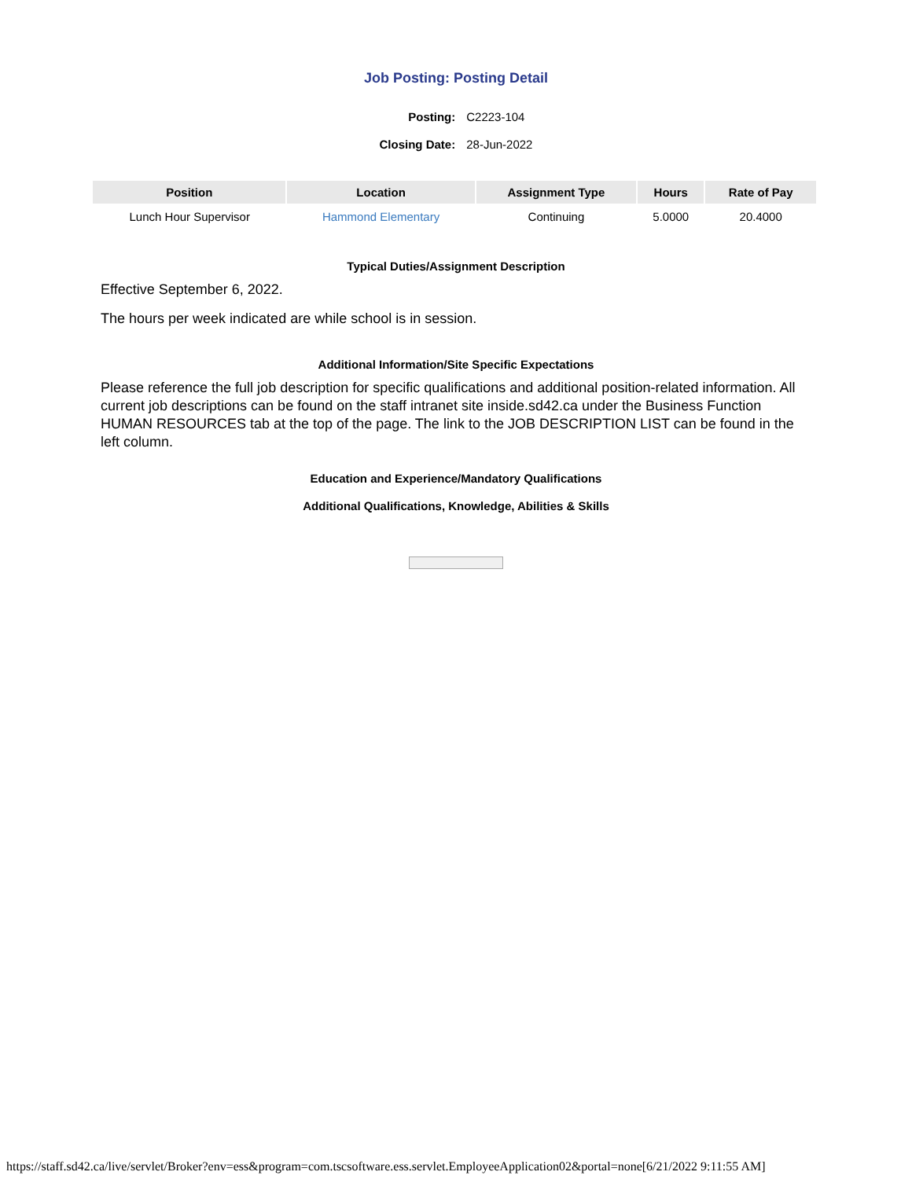Job Posting: Posting Detail
| Posting: | C2223-104 |
| Closing Date: | 28-Jun-2022 |
| Position | Location | Assignment Type | Hours | Rate of Pay |
| --- | --- | --- | --- | --- |
| Lunch Hour Supervisor | Hammond Elementary | Continuing | 5.0000 | 20.4000 |
Typical Duties/Assignment Description
Effective September 6, 2022.
The hours per week indicated are while school is in session.
Additional Information/Site Specific Expectations
Please reference the full job description for specific qualifications and additional position-related information. All current job descriptions can be found on the staff intranet site inside.sd42.ca under the Business Function HUMAN RESOURCES tab at the top of the page. The link to the JOB DESCRIPTION LIST can be found in the left column.
Education and Experience/Mandatory Qualifications
Additional Qualifications, Knowledge, Abilities & Skills
https://staff.sd42.ca/live/servlet/Broker?env=ess&program=com.tscsoftware.ess.servlet.EmployeeApplication02&portal=none[6/21/2022 9:11:55 AM]